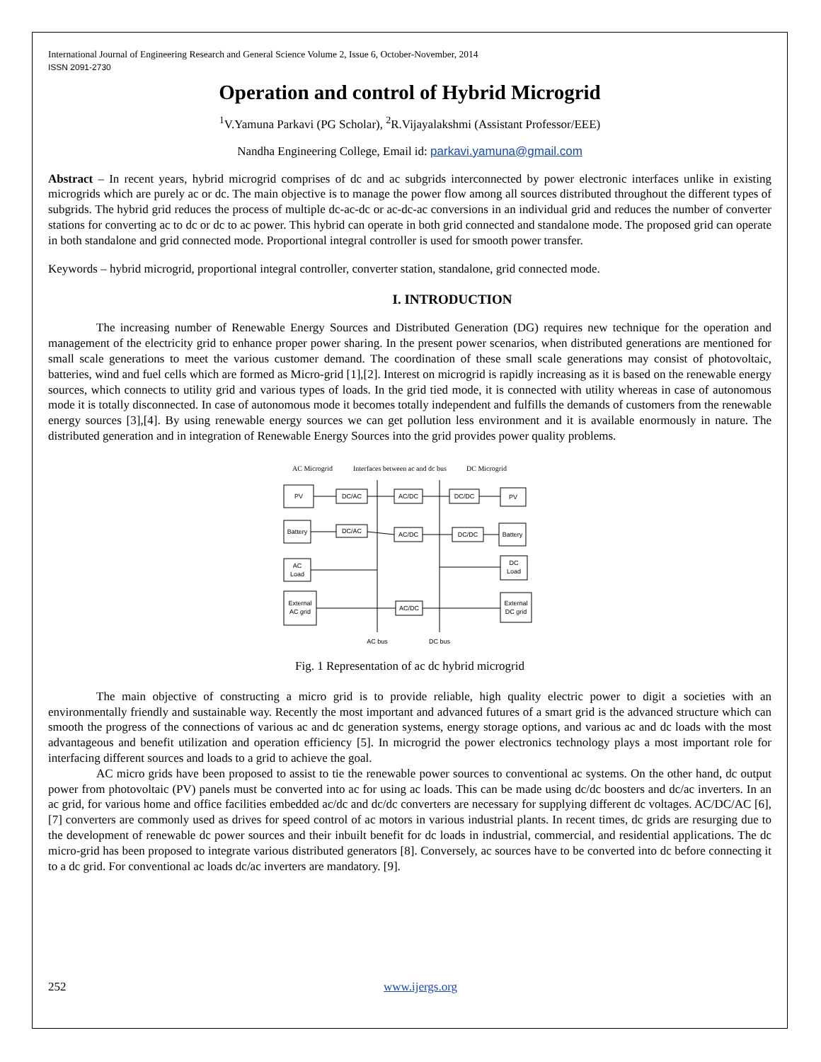International Journal of Engineering Research and General Science Volume 2, Issue 6, October-November, 2014
ISSN 2091-2730
Operation and control of Hybrid Microgrid
<sup>1</sup> V.Yamuna Parkavi (PG Scholar), <sup>2</sup>R.Vijayalakshmi (Assistant Professor/EEE)
Nandha Engineering College, Email id: parkavi.yamuna@gmail.com
Abstract – In recent years, hybrid microgrid comprises of dc and ac subgrids interconnected by power electronic interfaces unlike in existing microgrids which are purely ac or dc. The main objective is to manage the power flow among all sources distributed throughout the different types of subgrids. The hybrid grid reduces the process of multiple dc-ac-dc or ac-dc-ac conversions in an individual grid and reduces the number of converter stations for converting ac to dc or dc to ac power. This hybrid can operate in both grid connected and standalone mode. The proposed grid can operate in both standalone and grid connected mode. Proportional integral controller is used for smooth power transfer.
Keywords – hybrid microgrid, proportional integral controller, converter station, standalone, grid connected mode.
I. INTRODUCTION
The increasing number of Renewable Energy Sources and Distributed Generation (DG) requires new technique for the operation and management of the electricity grid to enhance proper power sharing. In the present power scenarios, when distributed generations are mentioned for small scale generations to meet the various customer demand. The coordination of these small scale generations may consist of photovoltaic, batteries, wind and fuel cells which are formed as Micro-grid [1],[2]. Interest on microgrid is rapidly increasing as it is based on the renewable energy sources, which connects to utility grid and various types of loads. In the grid tied mode, it is connected with utility whereas in case of autonomous mode it is totally disconnected. In case of autonomous mode it becomes totally independent and fulfills the demands of customers from the renewable energy sources [3],[4]. By using renewable energy sources we can get pollution less environment and it is available enormously in nature. The distributed generation and in integration of Renewable Energy Sources into the grid provides power quality problems.
AC Microgrid
Interfaces between ac and dc bus
DC Microgrid
PV
DC/AC
AC/DC
DC/DC
PV
Battery
DC/AC
AC/DC
DC/DC
Battery
AC
Load
DC
Load
External
AC grid
AC/DC
External
DC grid
AC bus
DC bus
Fig. 1 Representation of ac dc hybrid microgrid
The main objective of constructing a micro grid is to provide reliable, high quality electric power to digit a societies with an environmentally friendly and sustainable way. Recently the most important and advanced futures of a smart grid is the advanced structure which can smooth the progress of the connections of various ac and dc generation systems, energy storage options, and various ac and dc loads with the most advantageous and benefit utilization and operation efficiency [5]. In microgrid the power electronics technology plays a most important role for interfacing different sources and loads to a grid to achieve the goal.
AC micro grids have been proposed to assist to tie the renewable power sources to conventional ac systems. On the other hand, dc output power from photovoltaic (PV) panels must be converted into ac for using ac loads. This can be made using dc/dc boosters and dc/ac inverters. In an ac grid, for various home and office facilities embedded ac/dc and dc/dc converters are necessary for supplying different dc voltages. AC/DC/AC [6],[7] converters are commonly used as drives for speed control of ac motors in various industrial plants. In recent times, dc grids are resurging due to the development of renewable dc power sources and their inbuilt benefit for dc loads in industrial, commercial, and residential applications. The dc micro-grid has been proposed to integrate various distributed generators [8]. Conversely, ac sources have to be converted into dc before connecting it to a dc grid. For conventional ac loads dc/ac inverters are mandatory. [9].
252 www.ijergs.org